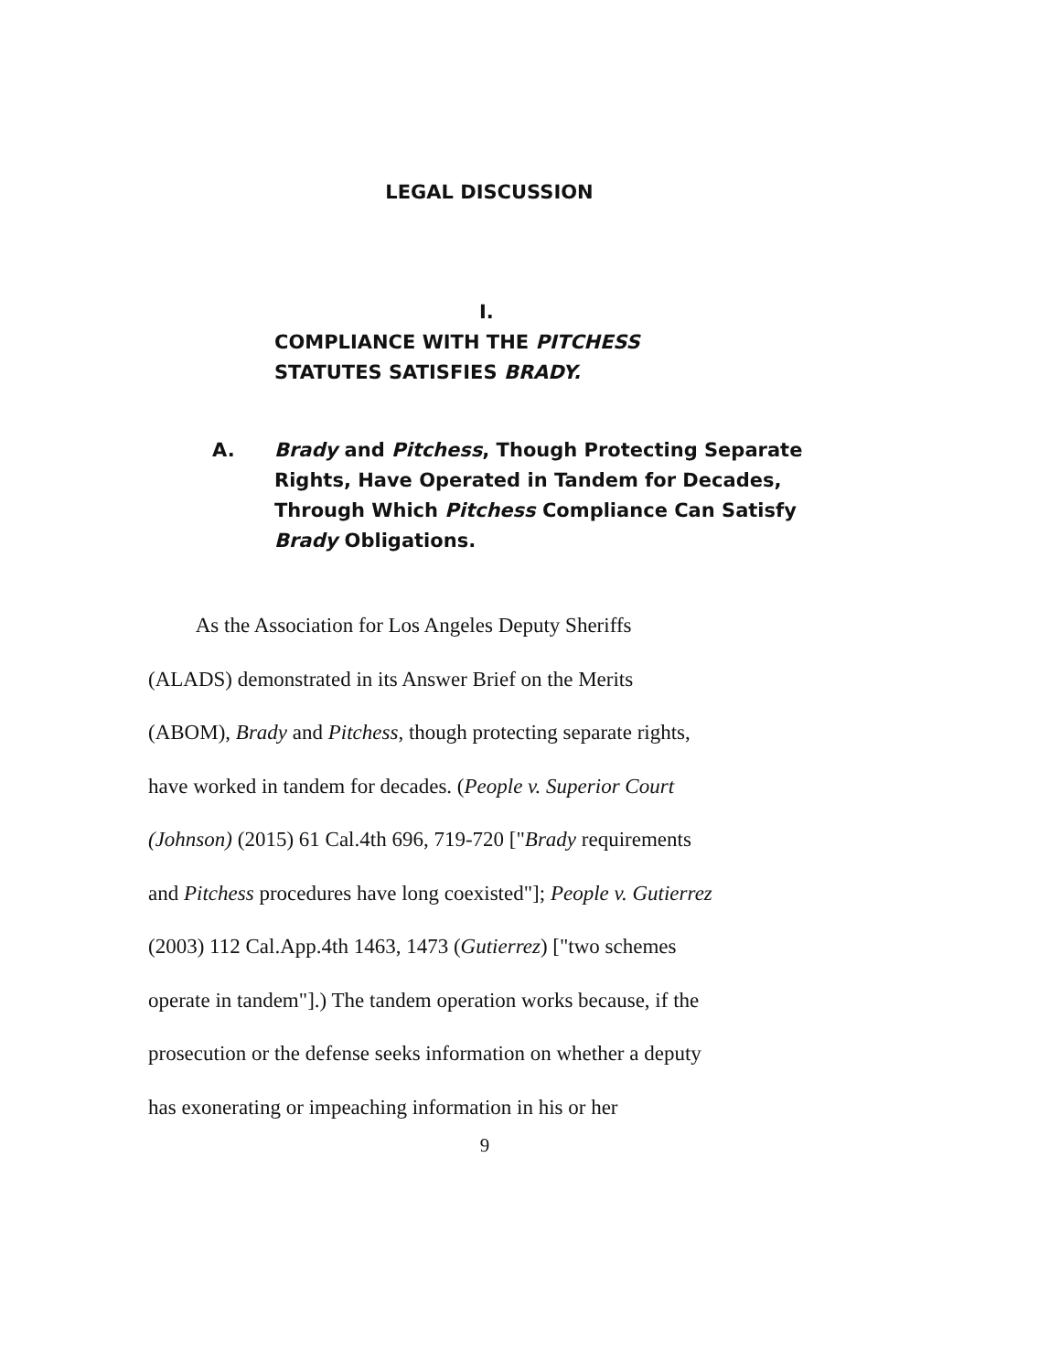LEGAL DISCUSSION
I.
COMPLIANCE WITH THE PITCHESS
STATUTES SATISFIES BRADY.
A. Brady and Pitchess, Though Protecting Separate
Rights, Have Operated in Tandem for Decades,
Through Which Pitchess Compliance Can Satisfy
Brady Obligations.
As the Association for Los Angeles Deputy Sheriffs
(ALADS) demonstrated in its Answer Brief on the Merits
(ABOM), Brady and Pitchess, though protecting separate rights,
have worked in tandem for decades. (People v. Superior Court
(Johnson) (2015) 61 Cal.4th 696, 719-720 ["Brady requirements
and Pitchess procedures have long coexisted"]; People v. Gutierrez
(2003) 112 Cal.App.4th 1463, 1473 (Gutierrez) ["two schemes
operate in tandem"].) The tandem operation works because, if the
prosecution or the defense seeks information on whether a deputy
has exonerating or impeaching information in his or her
9